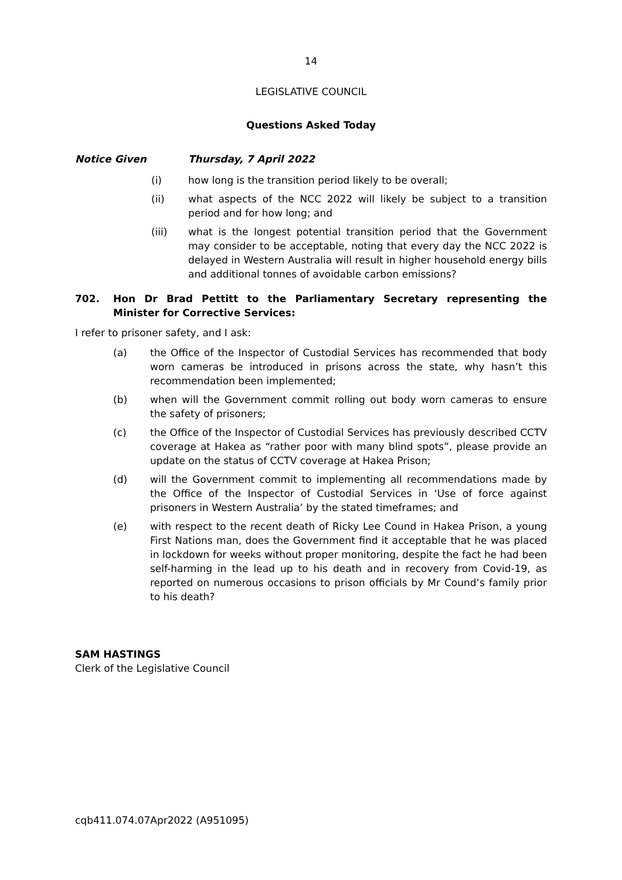14
LEGISLATIVE COUNCIL
Questions Asked Today
Notice Given Thursday, 7 April 2022
(i) how long is the transition period likely to be overall;
(ii) what aspects of the NCC 2022 will likely be subject to a transition period and for how long; and
(iii) what is the longest potential transition period that the Government may consider to be acceptable, noting that every day the NCC 2022 is delayed in Western Australia will result in higher household energy bills and additional tonnes of avoidable carbon emissions?
702. Hon Dr Brad Pettitt to the Parliamentary Secretary representing the Minister for Corrective Services:
I refer to prisoner safety, and I ask:
(a) the Office of the Inspector of Custodial Services has recommended that body worn cameras be introduced in prisons across the state, why hasn’t this recommendation been implemented;
(b) when will the Government commit rolling out body worn cameras to ensure the safety of prisoners;
(c) the Office of the Inspector of Custodial Services has previously described CCTV coverage at Hakea as “rather poor with many blind spots”, please provide an update on the status of CCTV coverage at Hakea Prison;
(d) will the Government commit to implementing all recommendations made by the Office of the Inspector of Custodial Services in ‘Use of force against prisoners in Western Australia’ by the stated timeframes; and
(e) with respect to the recent death of Ricky Lee Cound in Hakea Prison, a young First Nations man, does the Government find it acceptable that he was placed in lockdown for weeks without proper monitoring, despite the fact he had been self-harming in the lead up to his death and in recovery from Covid-19, as reported on numerous occasions to prison officials by Mr Cound’s family prior to his death?
SAM HASTINGS
Clerk of the Legislative Council
cqb411.074.07Apr2022 (A951095)